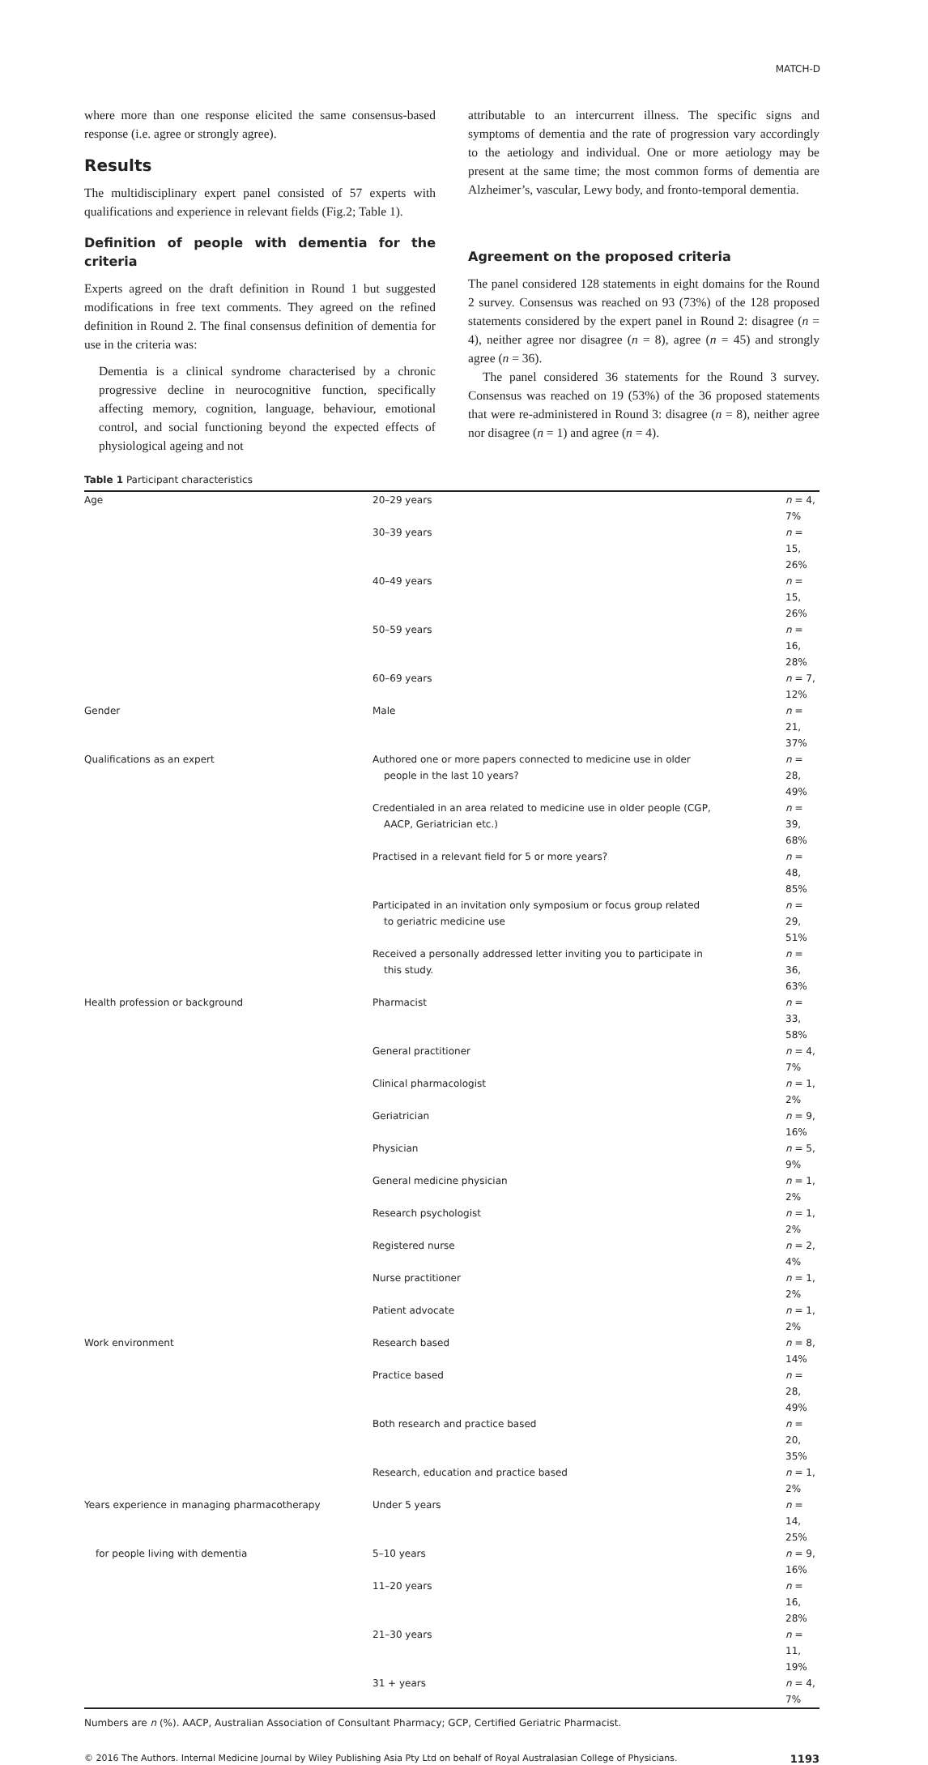MATCH-D
where more than one response elicited the same consensus-based response (i.e. agree or strongly agree).
Results
The multidisciplinary expert panel consisted of 57 experts with qualifications and experience in relevant fields (Fig.2; Table 1).
Definition of people with dementia for the criteria
Experts agreed on the draft definition in Round 1 but suggested modifications in free text comments. They agreed on the refined definition in Round 2. The final consensus definition of dementia for use in the criteria was:
Dementia is a clinical syndrome characterised by a chronic progressive decline in neurocognitive function, specifically affecting memory, cognition, language, behaviour, emotional control, and social functioning beyond the expected effects of physiological ageing and not
attributable to an intercurrent illness. The specific signs and symptoms of dementia and the rate of progression vary accordingly to the aetiology and individual. One or more aetiology may be present at the same time; the most common forms of dementia are Alzheimer’s, vascular, Lewy body, and fronto-temporal dementia.
Agreement on the proposed criteria
The panel considered 128 statements in eight domains for the Round 2 survey. Consensus was reached on 93 (73%) of the 128 proposed statements considered by the expert panel in Round 2: disagree (n = 4), neither agree nor disagree (n = 8), agree (n = 45) and strongly agree (n = 36).
The panel considered 36 statements for the Round 3 survey. Consensus was reached on 19 (53%) of the 36 proposed statements that were re-administered in Round 3: disagree (n = 8), neither agree nor disagree (n = 1) and agree (n = 4).
Table 1 Participant characteristics
| Age | 20–29 years | n = 4, 7% |
| | 30–39 years | n = 15, 26% |
| | 40–49 years | n = 15, 26% |
| | 50–59 years | n = 16, 28% |
| | 60–69 years | n = 7, 12% |
| Gender | Male | n = 21, 37% |
| Qualifications as an expert | Authored one or more papers connected to medicine use in older people in the last 10 years? | n = 28, 49% |
| | Credentialed in an area related to medicine use in older people (CGP, AACP, Geriatrician etc.) | n = 39, 68% |
| | Practised in a relevant field for 5 or more years? | n = 48, 85% |
| | Participated in an invitation only symposium or focus group related to geriatric medicine use | n = 29, 51% |
| | Received a personally addressed letter inviting you to participate in this study. | n = 36, 63% |
| Health profession or background | Pharmacist | n = 33, 58% |
| | General practitioner | n = 4, 7% |
| | Clinical pharmacologist | n = 1, 2% |
| | Geriatrician | n = 9, 16% |
| | Physician | n = 5, 9% |
| | General medicine physician | n = 1, 2% |
| | Research psychologist | n = 1, 2% |
| | Registered nurse | n = 2, 4% |
| | Nurse practitioner | n = 1, 2% |
| | Patient advocate | n = 1, 2% |
| Work environment | Research based | n = 8, 14% |
| | Practice based | n = 28, 49% |
| | Both research and practice based | n = 20, 35% |
| | Research, education and practice based | n = 1, 2% |
| Years experience in managing pharmacotherapy | Under 5 years | n = 14, 25% |
| for people living with dementia | 5–10 years | n = 9, 16% |
| | 11–20 years | n = 16, 28% |
| | 21–30 years | n = 11, 19% |
| | 31 + years | n = 4, 7% |
Numbers are n (%). AACP, Australian Association of Consultant Pharmacy; GCP, Certified Geriatric Pharmacist.
© 2016 The Authors. Internal Medicine Journal by Wiley Publishing Asia Pty Ltd on behalf of Royal Australasian College of Physicians. 1193